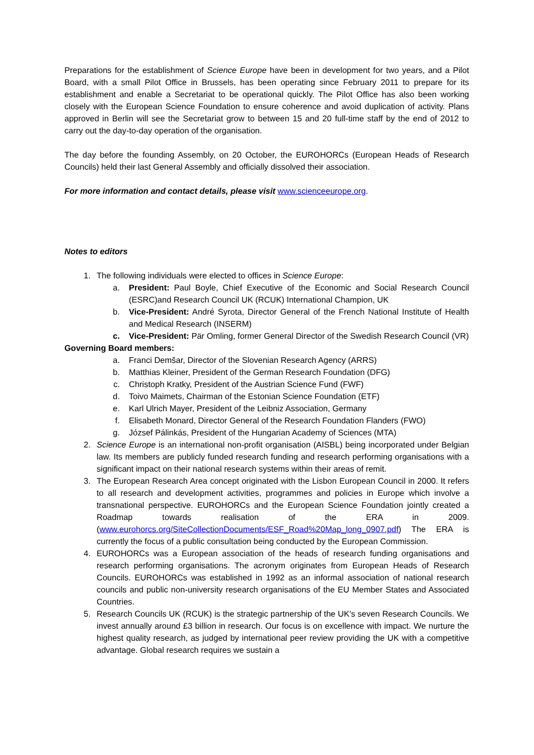Preparations for the establishment of Science Europe have been in development for two years, and a Pilot Board, with a small Pilot Office in Brussels, has been operating since February 2011 to prepare for its establishment and enable a Secretariat to be operational quickly. The Pilot Office has also been working closely with the European Science Foundation to ensure coherence and avoid duplication of activity. Plans approved in Berlin will see the Secretariat grow to between 15 and 20 full-time staff by the end of 2012 to carry out the day-to-day operation of the organisation.
The day before the founding Assembly, on 20 October, the EUROHORCs (European Heads of Research Councils) held their last General Assembly and officially dissolved their association.
For more information and contact details, please visit www.scienceeurope.org.
Notes to editors
1. The following individuals were elected to offices in Science Europe:
a. President: Paul Boyle, Chief Executive of the Economic and Social Research Council (ESRC)and Research Council UK (RCUK) International Champion, UK
b. Vice-President: André Syrota, Director General of the French National Institute of Health and Medical Research (INSERM)
c. Vice-President: Pär Omling, former General Director of the Swedish Research Council (VR)
Governing Board members:
a. Franci Demšar, Director of the Slovenian Research Agency (ARRS)
b. Matthias Kleiner, President of the German Research Foundation (DFG)
c. Christoph Kratky, President of the Austrian Science Fund (FWF)
d. Toivo Maimets, Chairman of the Estonian Science Foundation (ETF)
e. Karl Ulrich Mayer, President of the Leibniz Association, Germany
f. Elisabeth Monard, Director General of the Research Foundation Flanders (FWO)
g. József Pálinkás, President of the Hungarian Academy of Sciences (MTA)
2. Science Europe is an international non-profit organisation (AISBL) being incorporated under Belgian law. Its members are publicly funded research funding and research performing organisations with a significant impact on their national research systems within their areas of remit.
3. The European Research Area concept originated with the Lisbon European Council in 2000. It refers to all research and development activities, programmes and policies in Europe which involve a transnational perspective. EUROHORCs and the European Science Foundation jointly created a Roadmap towards realisation of the ERA in 2009. (www.eurohorcs.org/SiteCollectionDocuments/ESF_Road%20Map_long_0907.pdf) The ERA is currently the focus of a public consultation being conducted by the European Commission.
4. EUROHORCs was a European association of the heads of research funding organisations and research performing organisations. The acronym originates from European Heads of Research Councils. EUROHORCs was established in 1992 as an informal association of national research councils and public non-university research organisations of the EU Member States and Associated Countries.
5. Research Councils UK (RCUK) is the strategic partnership of the UK's seven Research Councils. We invest annually around £3 billion in research. Our focus is on excellence with impact. We nurture the highest quality research, as judged by international peer review providing the UK with a competitive advantage. Global research requires we sustain a